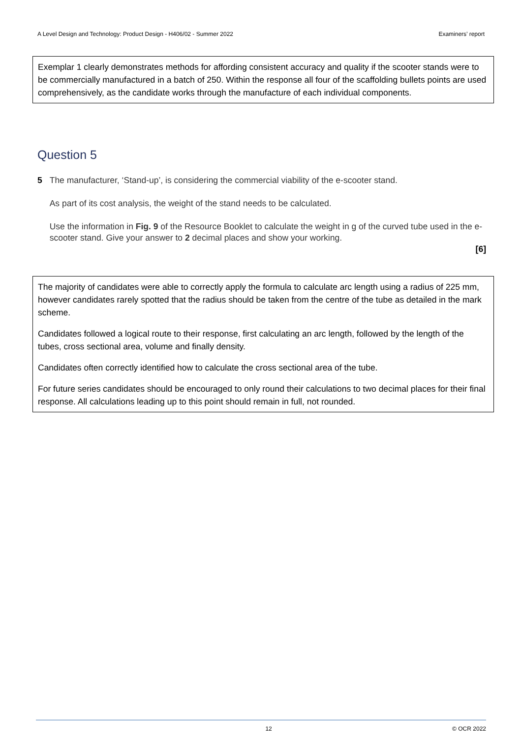A Level Design and Technology: Product Design - H406/02 - Summer 2022 Examiners’ report
Exemplar 1 clearly demonstrates methods for affording consistent accuracy and quality if the scooter stands were to be commercially manufactured in a batch of 250. Within the response all four of the scaffolding bullets points are used comprehensively, as the candidate works through the manufacture of each individual components.
Question 5
5 The manufacturer, ‘Stand-up’, is considering the commercial viability of the e-scooter stand.
As part of its cost analysis, the weight of the stand needs to be calculated.
Use the information in Fig. 9 of the Resource Booklet to calculate the weight in g of the curved tube used in the e-scooter stand. Give your answer to 2 decimal places and show your working.
[6]
The majority of candidates were able to correctly apply the formula to calculate arc length using a radius of 225 mm, however candidates rarely spotted that the radius should be taken from the centre of the tube as detailed in the mark scheme.
Candidates followed a logical route to their response, first calculating an arc length, followed by the length of the tubes, cross sectional area, volume and finally density.
Candidates often correctly identified how to calculate the cross sectional area of the tube.
For future series candidates should be encouraged to only round their calculations to two decimal places for their final response. All calculations leading up to this point should remain in full, not rounded.
12 © OCR 2022